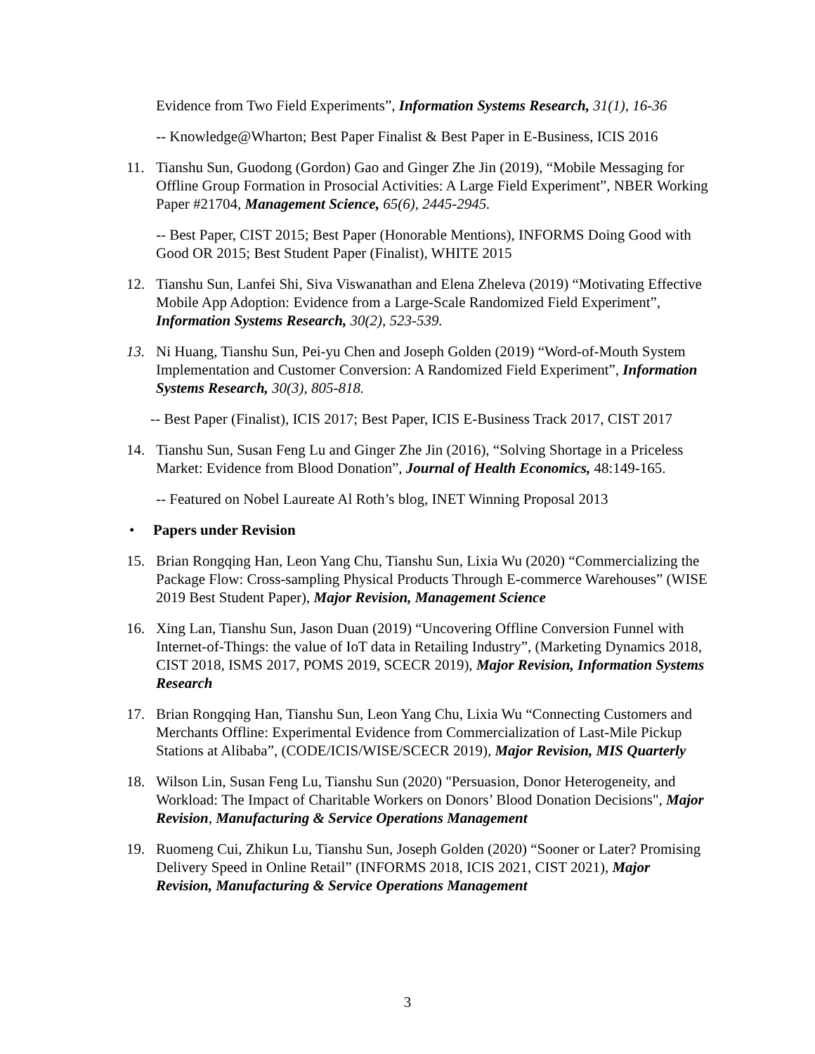Evidence from Two Field Experiments”, Information Systems Research, 31(1), 16-36
-- Knowledge@Wharton; Best Paper Finalist & Best Paper in E-Business, ICIS 2016
11. Tianshu Sun, Guodong (Gordon) Gao and Ginger Zhe Jin (2019), “Mobile Messaging for Offline Group Formation in Prosocial Activities: A Large Field Experiment”, NBER Working Paper #21704, Management Science, 65(6), 2445-2945.
-- Best Paper, CIST 2015; Best Paper (Honorable Mentions), INFORMS Doing Good with Good OR 2015; Best Student Paper (Finalist), WHITE 2015
12. Tianshu Sun, Lanfei Shi, Siva Viswanathan and Elena Zheleva (2019) “Motivating Effective Mobile App Adoption: Evidence from a Large-Scale Randomized Field Experiment”, Information Systems Research, 30(2), 523-539.
13. Ni Huang, Tianshu Sun, Pei-yu Chen and Joseph Golden (2019) “Word-of-Mouth System Implementation and Customer Conversion: A Randomized Field Experiment”, Information Systems Research, 30(3), 805-818.
-- Best Paper (Finalist), ICIS 2017; Best Paper, ICIS E-Business Track 2017, CIST 2017
14. Tianshu Sun, Susan Feng Lu and Ginger Zhe Jin (2016), “Solving Shortage in a Priceless Market: Evidence from Blood Donation”, Journal of Health Economics, 48:149-165.
-- Featured on Nobel Laureate Al Roth’s blog, INET Winning Proposal 2013
• Papers under Revision
15. Brian Rongqing Han, Leon Yang Chu, Tianshu Sun, Lixia Wu (2020) “Commercializing the Package Flow: Cross-sampling Physical Products Through E-commerce Warehouses” (WISE 2019 Best Student Paper), Major Revision, Management Science
16. Xing Lan, Tianshu Sun, Jason Duan (2019) “Uncovering Offline Conversion Funnel with Internet-of-Things: the value of IoT data in Retailing Industry”, (Marketing Dynamics 2018, CIST 2018, ISMS 2017, POMS 2019, SCECR 2019), Major Revision, Information Systems Research
17. Brian Rongqing Han, Tianshu Sun, Leon Yang Chu, Lixia Wu “Connecting Customers and Merchants Offline: Experimental Evidence from Commercialization of Last-Mile Pickup Stations at Alibaba”, (CODE/ICIS/WISE/SCECR 2019), Major Revision, MIS Quarterly
18. Wilson Lin, Susan Feng Lu, Tianshu Sun (2020) "Persuasion, Donor Heterogeneity, and Workload: The Impact of Charitable Workers on Donors’ Blood Donation Decisions", Major Revision, Manufacturing & Service Operations Management
19. Ruomeng Cui, Zhikun Lu, Tianshu Sun, Joseph Golden (2020) “Sooner or Later? Promising Delivery Speed in Online Retail” (INFORMS 2018, ICIS 2021, CIST 2021), Major Revision, Manufacturing & Service Operations Management
3